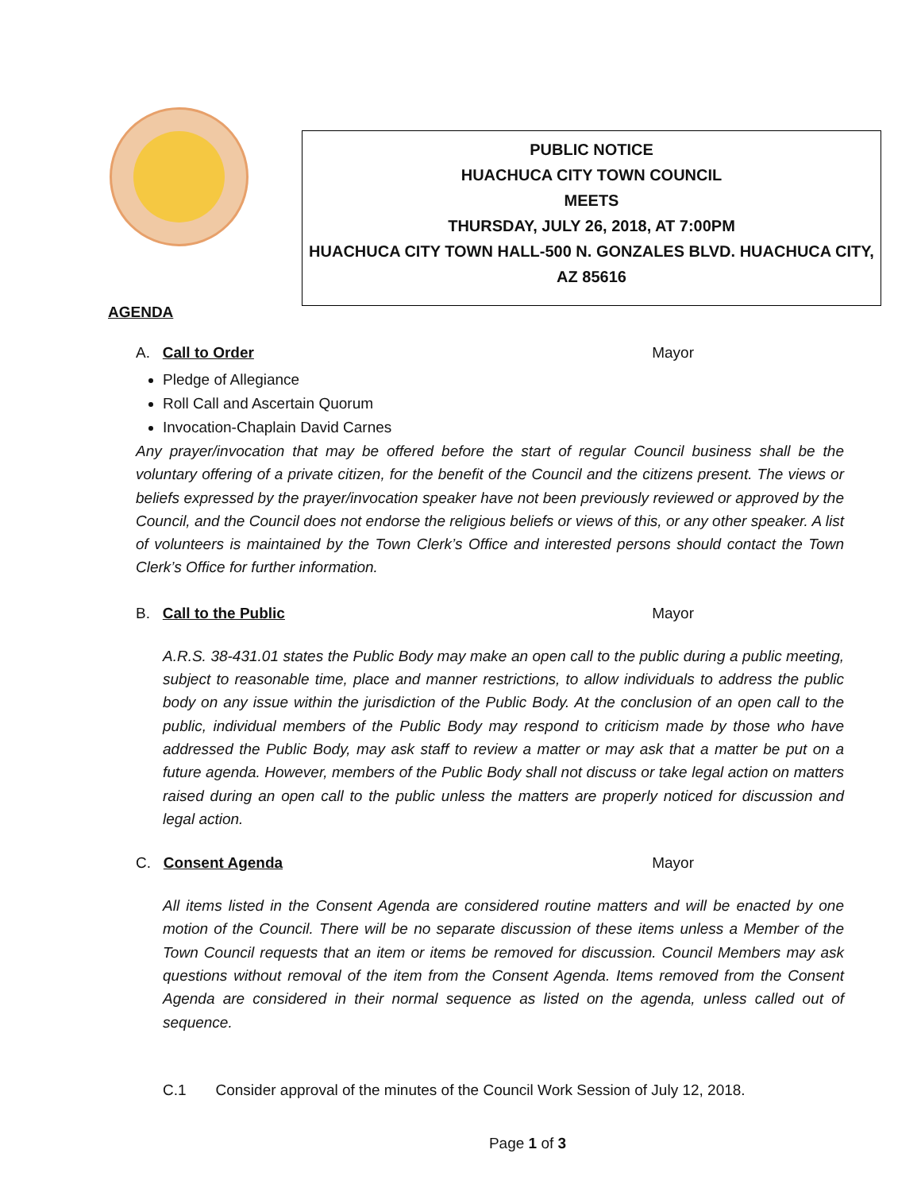PUBLIC NOTICE
HUACHUCA CITY TOWN COUNCIL
MEETS
THURSDAY, JULY 26, 2018, AT 7:00PM
HUACHUCA CITY TOWN HALL-500 N. GONZALES BLVD. HUACHUCA CITY,
AZ 85616
AGENDA
A. Call to Order Mayor
Pledge of Allegiance
Roll Call and Ascertain Quorum
Invocation-Chaplain David Carnes
Any prayer/invocation that may be offered before the start of regular Council business shall be the voluntary offering of a private citizen, for the benefit of the Council and the citizens present. The views or beliefs expressed by the prayer/invocation speaker have not been previously reviewed or approved by the Council, and the Council does not endorse the religious beliefs or views of this, or any other speaker. A list of volunteers is maintained by the Town Clerk’s Office and interested persons should contact the Town Clerk’s Office for further information.
B. Call to the Public Mayor
A.R.S. 38-431.01 states the Public Body may make an open call to the public during a public meeting, subject to reasonable time, place and manner restrictions, to allow individuals to address the public body on any issue within the jurisdiction of the Public Body. At the conclusion of an open call to the public, individual members of the Public Body may respond to criticism made by those who have addressed the Public Body, may ask staff to review a matter or may ask that a matter be put on a future agenda. However, members of the Public Body shall not discuss or take legal action on matters raised during an open call to the public unless the matters are properly noticed for discussion and legal action.
C. Consent Agenda Mayor
All items listed in the Consent Agenda are considered routine matters and will be enacted by one motion of the Council. There will be no separate discussion of these items unless a Member of the Town Council requests that an item or items be removed for discussion. Council Members may ask questions without removal of the item from the Consent Agenda. Items removed from the Consent Agenda are considered in their normal sequence as listed on the agenda, unless called out of sequence.
C.1 Consider approval of the minutes of the Council Work Session of July 12, 2018.
Page 1 of 3